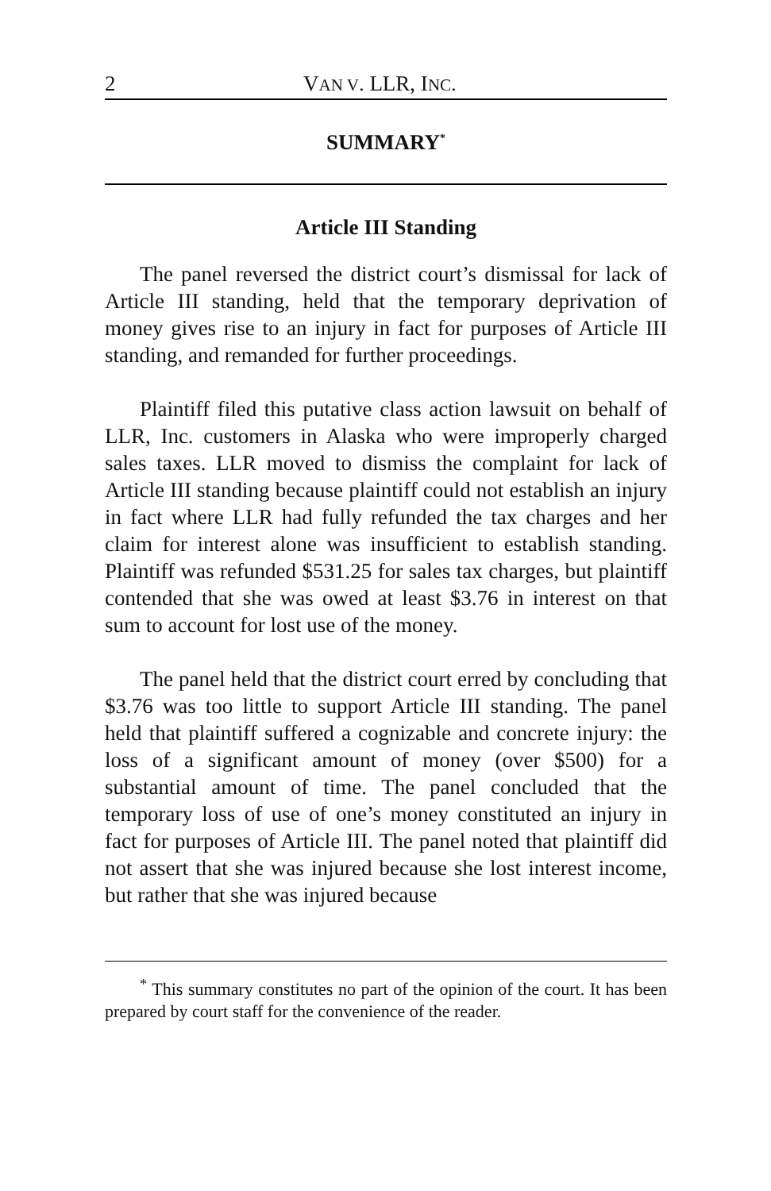2 VAN V. LLR, INC.
SUMMARY<sup>*</sup>
Article III Standing
The panel reversed the district court’s dismissal for lack of Article III standing, held that the temporary deprivation of money gives rise to an injury in fact for purposes of Article III standing, and remanded for further proceedings.
Plaintiff filed this putative class action lawsuit on behalf of LLR, Inc. customers in Alaska who were improperly charged sales taxes. LLR moved to dismiss the complaint for lack of Article III standing because plaintiff could not establish an injury in fact where LLR had fully refunded the tax charges and her claim for interest alone was insufficient to establish standing. Plaintiff was refunded $531.25 for sales tax charges, but plaintiff contended that she was owed at least $3.76 in interest on that sum to account for lost use of the money.
The panel held that the district court erred by concluding that $3.76 was too little to support Article III standing. The panel held that plaintiff suffered a cognizable and concrete injury: the loss of a significant amount of money (over $500) for a substantial amount of time. The panel concluded that the temporary loss of use of one’s money constituted an injury in fact for purposes of Article III. The panel noted that plaintiff did not assert that she was injured because she lost interest income, but rather that she was injured because
<sup>*</sup> This summary constitutes no part of the opinion of the court. It has been prepared by court staff for the convenience of the reader.